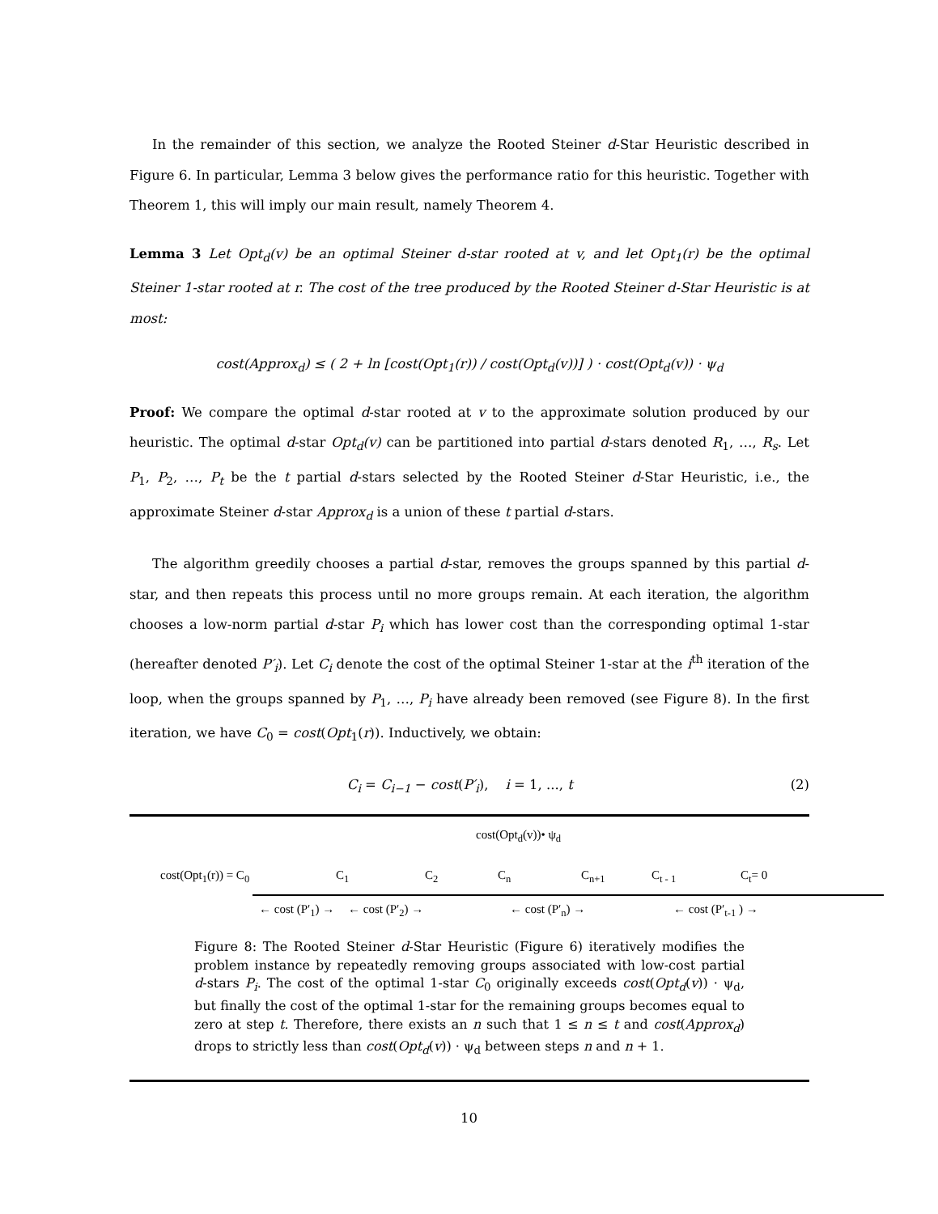In the remainder of this section, we analyze the Rooted Steiner d-Star Heuristic described in Figure 6. In particular, Lemma 3 below gives the performance ratio for this heuristic. Together with Theorem 1, this will imply our main result, namely Theorem 4.
Lemma 3 Let Opt<sub>d</sub>(v) be an optimal Steiner d-star rooted at v, and let Opt<sub>1</sub>(r) be the optimal Steiner 1-star rooted at r. The cost of the tree produced by the Rooted Steiner d-Star Heuristic is at most:
cost(Approx<sub>d</sub>) ≤ ( 2 + ln [cost(Opt<sub>1</sub>(r)) / cost(Opt<sub>d</sub>(v))] ) · cost(Opt<sub>d</sub>(v)) · ψ<sub>d</sub>
Proof: We compare the optimal d-star rooted at v to the approximate solution produced by our heuristic. The optimal d-star Opt<sub>d</sub>(v) can be partitioned into partial d-stars denoted R<sub>1</sub>, …, R<sub>s</sub>. Let P<sub>1</sub>, P<sub>2</sub>, …, P<sub>t</sub> be the t partial d-stars selected by the Rooted Steiner d-Star Heuristic, i.e., the approximate Steiner d-star Approx<sub>d</sub> is a union of these t partial d-stars.
The algorithm greedily chooses a partial d-star, removes the groups spanned by this partial d-star, and then repeats this process until no more groups remain. At each iteration, the algorithm chooses a low-norm partial d-star P<sub>i</sub> which has lower cost than the corresponding optimal 1-star (hereafter denoted P′<sub>i</sub>). Let C<sub>i</sub> denote the cost of the optimal Steiner 1-star at the i<sup>th</sup> iteration of the loop, when the groups spanned by P<sub>1</sub>, …, P<sub>i</sub> have already been removed (see Figure 8). In the first iteration, we have C<sub>0</sub> = cost(Opt<sub>1</sub>(r)). Inductively, we obtain:
C<sub>i</sub> = C<sub>i−1</sub> − cost(P′<sub>i</sub>), i = 1, ..., t (2)
cost(Opt<sub>d</sub>(v))• ψ<sub>d</sub>
cost(Opt<sub>1</sub>(r)) = C<sub>0</sub> C<sub>1</sub> C<sub>2</sub> C<sub>n</sub> C<sub>n+1</sub> C<sub>t - 1</sub> C<sub>t</sub>= 0
← cost (P′<sub>1</sub>) → ← cost (P′<sub>2</sub>) → ← cost (P′<sub>n</sub>) → ← cost (P′<sub>t-1</sub> ) →
Figure 8: The Rooted Steiner d-Star Heuristic (Figure 6) iteratively modifies the problem instance by repeatedly removing groups associated with low-cost partial d-stars P<sub>i</sub>. The cost of the optimal 1-star C<sub>0</sub> originally exceeds cost(Opt<sub>d</sub>(v)) · ψ<sub>d</sub>, but finally the cost of the optimal 1-star for the remaining groups becomes equal to zero at step t. Therefore, there exists an n such that 1 ≤ n ≤ t and cost(Approx<sub>d</sub>) drops to strictly less than cost(Opt<sub>d</sub>(v)) · ψ<sub>d</sub> between steps n and n + 1.
10